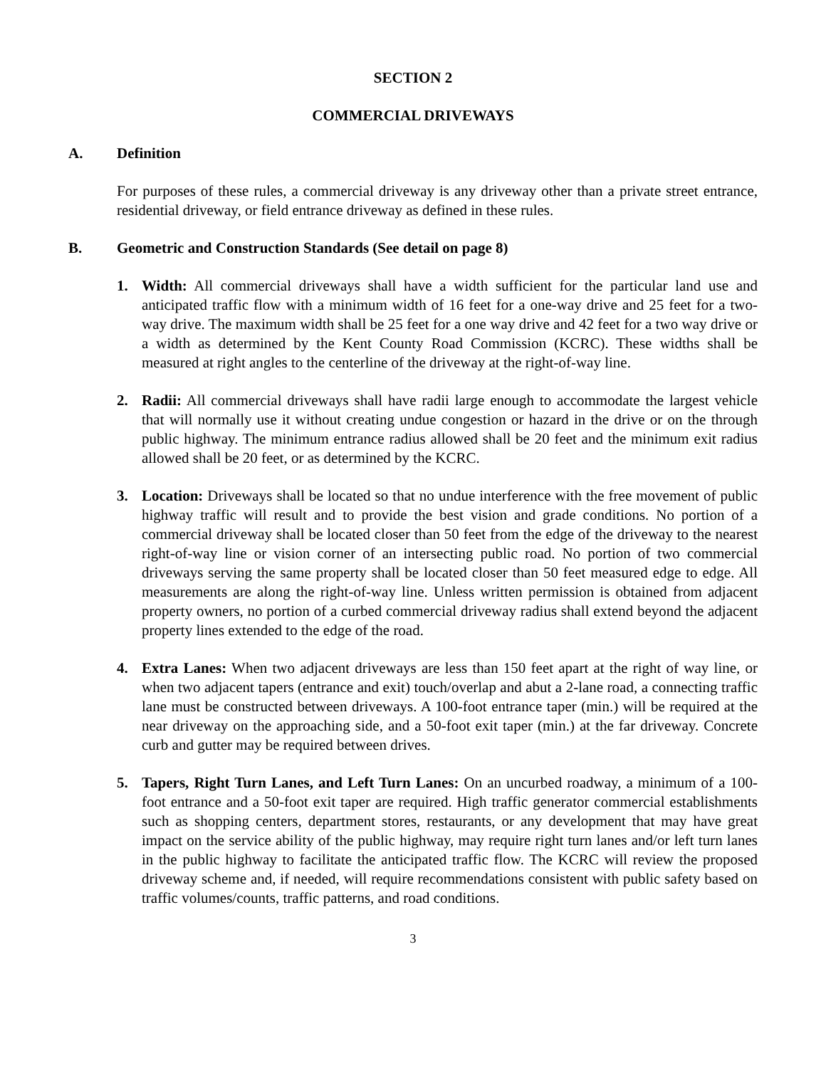SECTION 2
COMMERCIAL DRIVEWAYS
A. Definition
For purposes of these rules, a commercial driveway is any driveway other than a private street entrance, residential driveway, or field entrance driveway as defined in these rules.
B. Geometric and Construction Standards (See detail on page 8)
1. Width: All commercial driveways shall have a width sufficient for the particular land use and anticipated traffic flow with a minimum width of 16 feet for a one-way drive and 25 feet for a two-way drive. The maximum width shall be 25 feet for a one way drive and 42 feet for a two way drive or a width as determined by the Kent County Road Commission (KCRC). These widths shall be measured at right angles to the centerline of the driveway at the right-of-way line.
2. Radii: All commercial driveways shall have radii large enough to accommodate the largest vehicle that will normally use it without creating undue congestion or hazard in the drive or on the through public highway. The minimum entrance radius allowed shall be 20 feet and the minimum exit radius allowed shall be 20 feet, or as determined by the KCRC.
3. Location: Driveways shall be located so that no undue interference with the free movement of public highway traffic will result and to provide the best vision and grade conditions. No portion of a commercial driveway shall be located closer than 50 feet from the edge of the driveway to the nearest right-of-way line or vision corner of an intersecting public road. No portion of two commercial driveways serving the same property shall be located closer than 50 feet measured edge to edge. All measurements are along the right-of-way line. Unless written permission is obtained from adjacent property owners, no portion of a curbed commercial driveway radius shall extend beyond the adjacent property lines extended to the edge of the road.
4. Extra Lanes: When two adjacent driveways are less than 150 feet apart at the right of way line, or when two adjacent tapers (entrance and exit) touch/overlap and abut a 2-lane road, a connecting traffic lane must be constructed between driveways. A 100-foot entrance taper (min.) will be required at the near driveway on the approaching side, and a 50-foot exit taper (min.) at the far driveway. Concrete curb and gutter may be required between drives.
5. Tapers, Right Turn Lanes, and Left Turn Lanes: On an uncurbed roadway, a minimum of a 100-foot entrance and a 50-foot exit taper are required. High traffic generator commercial establishments such as shopping centers, department stores, restaurants, or any development that may have great impact on the service ability of the public highway, may require right turn lanes and/or left turn lanes in the public highway to facilitate the anticipated traffic flow. The KCRC will review the proposed driveway scheme and, if needed, will require recommendations consistent with public safety based on traffic volumes/counts, traffic patterns, and road conditions.
3